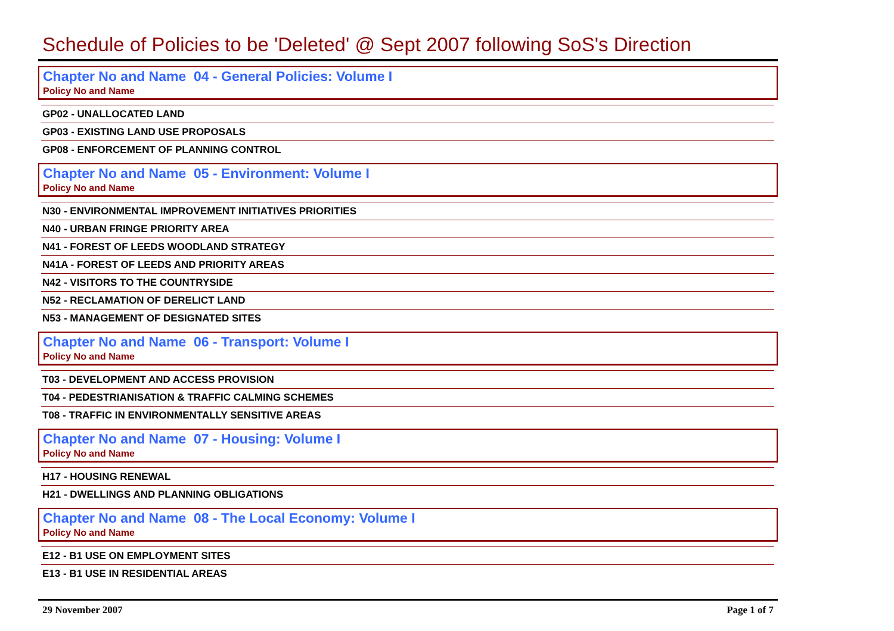Schedule of Policies to be 'Deleted' @ Sept 2007 following SoS's Direction
Chapter No and Name 04 - General Policies: Volume I
Policy No and Name
| GP02 - UNALLOCATED LAND |
| GP03 - EXISTING LAND USE PROPOSALS |
| GP08 - ENFORCEMENT OF PLANNING CONTROL |
Chapter No and Name 05 - Environment: Volume I
Policy No and Name
| N30 - ENVIRONMENTAL IMPROVEMENT INITIATIVES PRIORITIES |
| N40 - URBAN FRINGE PRIORITY AREA |
| N41 - FOREST OF LEEDS WOODLAND STRATEGY |
| N41A - FOREST OF LEEDS AND PRIORITY AREAS |
| N42 - VISITORS TO THE COUNTRYSIDE |
| N52 - RECLAMATION OF DERELICT LAND |
| N53 - MANAGEMENT OF DESIGNATED SITES |
Chapter No and Name 06 - Transport: Volume I
Policy No and Name
| T03 - DEVELOPMENT AND ACCESS PROVISION |
| T04 - PEDESTRIANISATION & TRAFFIC CALMING SCHEMES |
| T08 - TRAFFIC IN ENVIRONMENTALLY SENSITIVE AREAS |
Chapter No and Name 07 - Housing: Volume I
Policy No and Name
| H17 - HOUSING RENEWAL |
| H21 - DWELLINGS AND PLANNING OBLIGATIONS |
Chapter No and Name 08 - The Local Economy: Volume I
Policy No and Name
| E12 - B1 USE ON EMPLOYMENT SITES |
| E13 - B1 USE IN RESIDENTIAL AREAS |
29 November 2007 Page 1 of 7